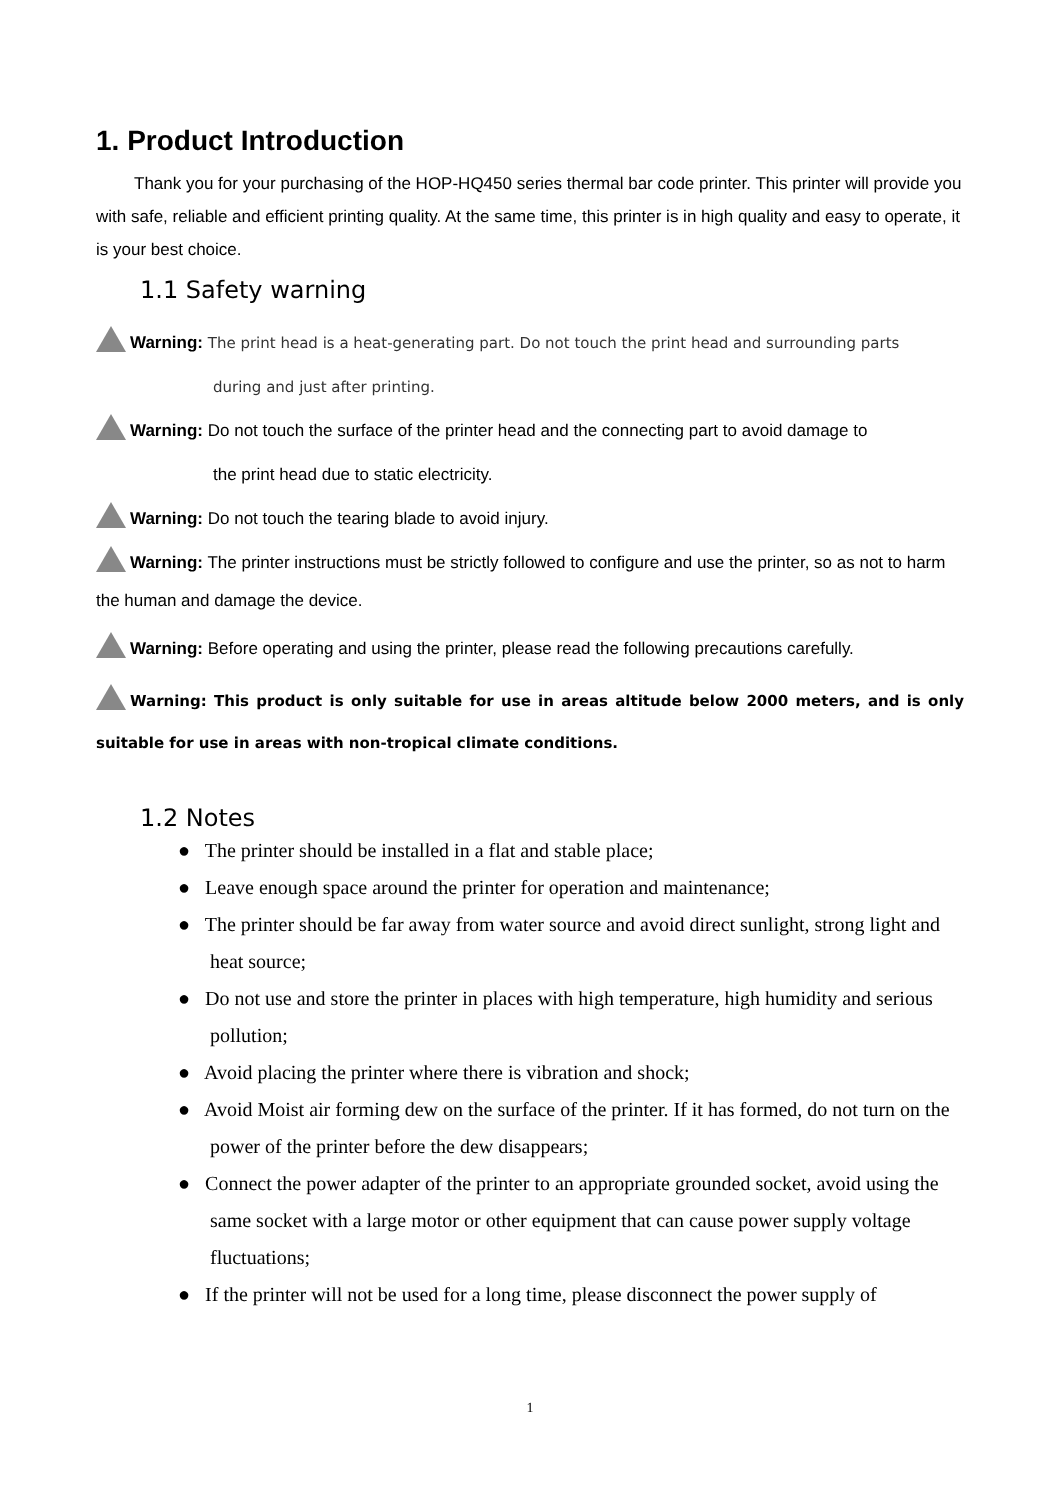1. Product Introduction
Thank you for your purchasing of the HOP-HQ450 series thermal bar code printer. This printer will provide you with safe, reliable and efficient printing quality. At the same time, this printer is in high quality and easy to operate, it is your best choice.
1.1 Safety warning
Warning: The print head is a heat-generating part. Do not touch the print head and surrounding parts
during and just after printing.
Warning: Do not touch the surface of the printer head and the connecting part to avoid damage to
the print head due to static electricity.
Warning: Do not touch the tearing blade to avoid injury.
Warning: The printer instructions must be strictly followed to configure and use the printer, so as not to harm the human and damage the device.
Warning: Before operating and using the printer, please read the following precautions carefully.
Warning: This product is only suitable for use in areas altitude below 2000 meters, and is only suitable for use in areas with non-tropical climate conditions.
1.2 Notes
● The printer should be installed in a flat and stable place;
● Leave enough space around the printer for operation and maintenance;
● The printer should be far away from water source and avoid direct sunlight, strong light and heat source;
● Do not use and store the printer in places with high temperature, high humidity and serious pollution;
● Avoid placing the printer where there is vibration and shock;
● Avoid Moist air forming dew on the surface of the printer. If it has formed, do not turn on the power of the printer before the dew disappears;
● Connect the power adapter of the printer to an appropriate grounded socket, avoid using the same socket with a large motor or other equipment that can cause power supply voltage fluctuations;
● If the printer will not be used for a long time, please disconnect the power supply of
1